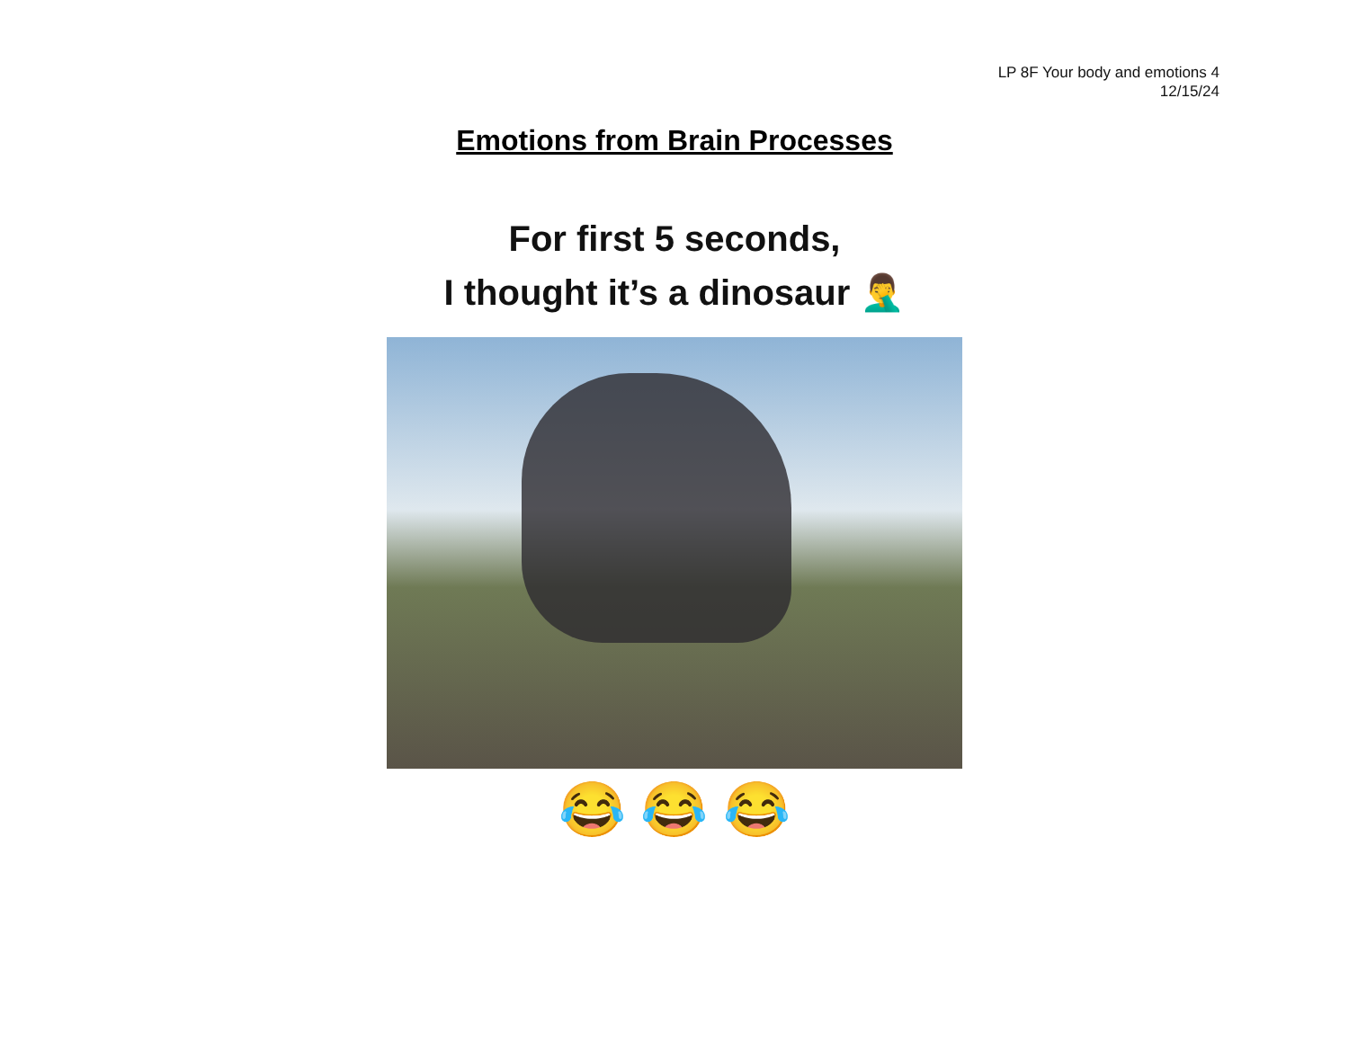LP 8F Your body and emotions 4
12/15/24
Emotions from Brain Processes
For first 5 seconds,
I thought it’s a dinosaur 🤦‍♂️
😂 😂 😂